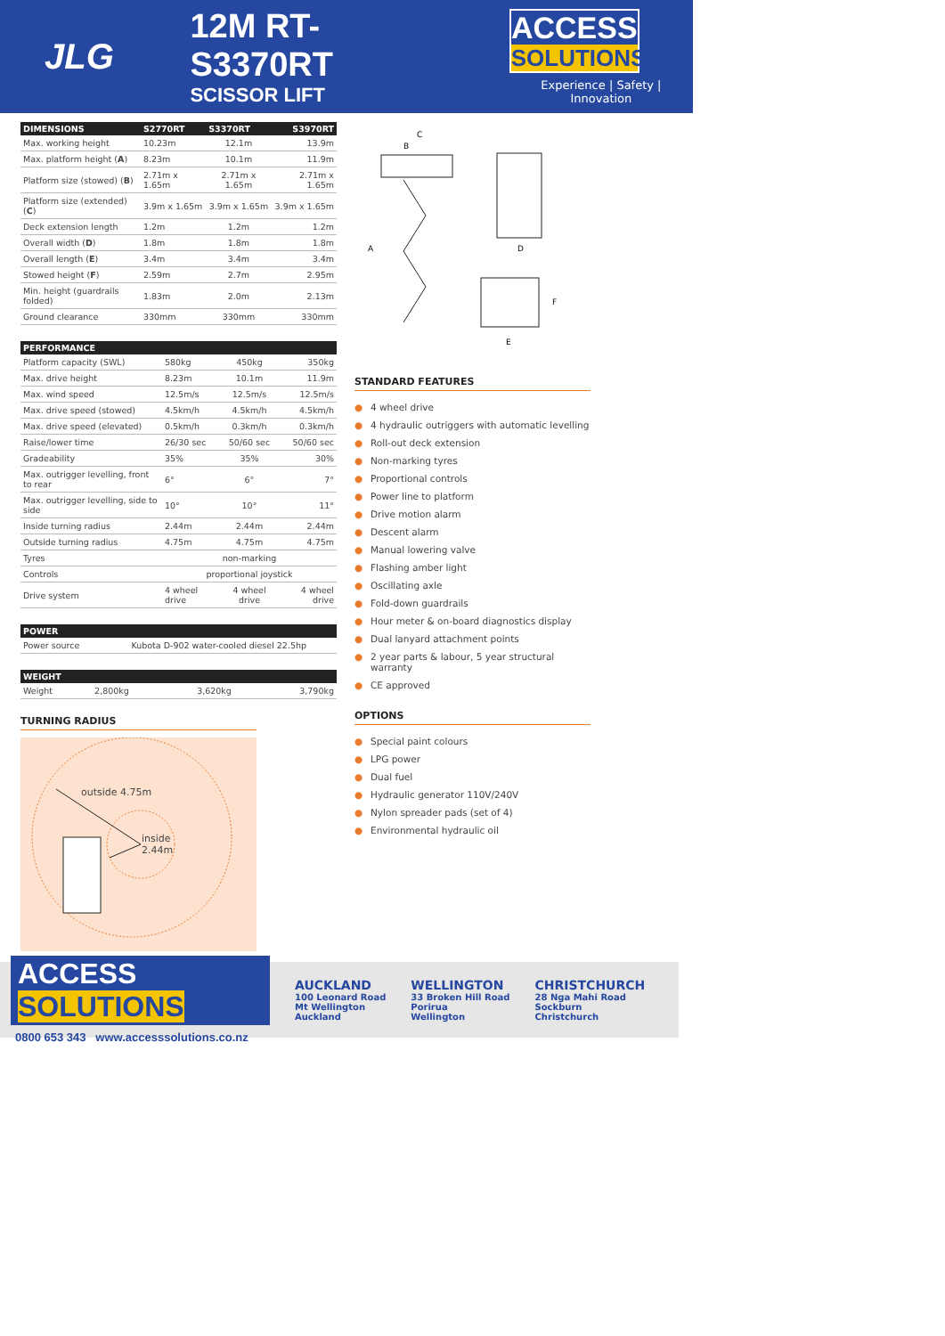JLG
12M RT-S3370RT
SCISSOR LIFT
ACCESS
SOLUTIONS
Experience | Safety | Innovation
| DIMENSIONS | S2770RT | S3370RT | S3970RT |
| --- | --- | --- | --- |
| Max. working height | 10.23m | 12.1m | 13.9m |
| Max. platform height ( A ) | 8.23m | 10.1m | 11.9m |
| Platform size (stowed) ( B ) | 2.71m x 1.65m | 2.71m x 1.65m | 2.71m x 1.65m |
| Platform size (extended) ( C ) | 3.9m x 1.65m | 3.9m x 1.65m | 3.9m x 1.65m |
| Deck extension length | 1.2m | 1.2m | 1.2m |
| Overall width ( D ) | 1.8m | 1.8m | 1.8m |
| Overall length ( E ) | 3.4m | 3.4m | 3.4m |
| Stowed height ( F ) | 2.59m | 2.7m | 2.95m |
| Min. height (guardrails folded) | 1.83m | 2.0m | 2.13m |
| Ground clearance | 330mm | 330mm | 330mm |
| PERFORMANCE | | | |
| --- | --- | --- | --- |
| Platform capacity (SWL) | 580kg | 450kg | 350kg |
| Max. drive height | 8.23m | 10.1m | 11.9m |
| Max. wind speed | 12.5m/s | 12.5m/s | 12.5m/s |
| Max. drive speed (stowed) | 4.5km/h | 4.5km/h | 4.5km/h |
| Max. drive speed (elevated) | 0.5km/h | 0.3km/h | 0.3km/h |
| Raise/lower time | 26/30 sec | 50/60 sec | 50/60 sec |
| Gradeability | 35% | 35% | 30% |
| Max. outrigger levelling, front to rear | 6° | 6° | 7° |
| Max. outrigger levelling, side to side | 10° | 10° | 11° |
| Inside turning radius | 2.44m | 2.44m | 2.44m |
| Outside turning radius | 4.75m | 4.75m | 4.75m |
| Tyres | non-marking | | |
| Controls | proportional joystick | | |
| Drive system | 4 wheel drive | 4 wheel drive | 4 wheel drive |
| POWER | |
| --- | --- |
| Power source | Kubota D-902 water-cooled diesel 22.5hp |
| WEIGHT | | | |
| --- | --- | --- | --- |
| Weight | 2,800kg | 3,620kg | 3,790kg |
TURNING RADIUS
outside 4.75m
inside
2.44m
C
B
A
D
F
E
STANDARD FEATURES
● 4 wheel drive
● 4 hydraulic outriggers with automatic levelling
● Roll-out deck extension
● Non-marking tyres
● Proportional controls
● Power line to platform
● Drive motion alarm
● Descent alarm
● Manual lowering valve
● Flashing amber light
● Oscillating axle
● Fold-down guardrails
● Hour meter & on-board diagnostics display
● Dual lanyard attachment points
● 2 year parts & labour, 5 year structural warranty
● CE approved
OPTIONS
● Special paint colours
● LPG power
● Dual fuel
● Hydraulic generator 110V/240V
● Nylon spreader pads (set of 4)
● Environmental hydraulic oil
ACCESS SOLUTIONS
0800 653 343 www.accesssolutions.co.nz
AUCKLAND
100 Leonard Road
Mt Wellington
Auckland
WELLINGTON
33 Broken Hill Road
Porirua
Wellington
CHRISTCHURCH
28 Nga Mahi Road
Sockburn
Christchurch